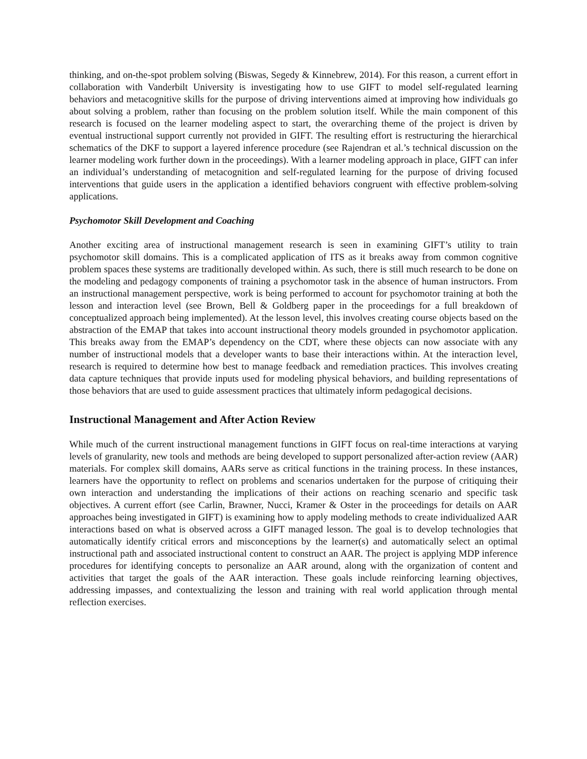thinking, and on-the-spot problem solving (Biswas, Segedy & Kinnebrew, 2014). For this reason, a current effort in collaboration with Vanderbilt University is investigating how to use GIFT to model self-regulated learning behaviors and metacognitive skills for the purpose of driving interventions aimed at improving how individuals go about solving a problem, rather than focusing on the problem solution itself. While the main component of this research is focused on the learner modeling aspect to start, the overarching theme of the project is driven by eventual instructional support currently not provided in GIFT. The resulting effort is restructuring the hierarchical schematics of the DKF to support a layered inference procedure (see Rajendran et al.’s technical discussion on the learner modeling work further down in the proceedings). With a learner modeling approach in place, GIFT can infer an individual’s understanding of metacognition and self-regulated learning for the purpose of driving focused interventions that guide users in the application a identified behaviors congruent with effective problem-solving applications.
Psychomotor Skill Development and Coaching
Another exciting area of instructional management research is seen in examining GIFT’s utility to train psychomotor skill domains. This is a complicated application of ITS as it breaks away from common cognitive problem spaces these systems are traditionally developed within. As such, there is still much research to be done on the modeling and pedagogy components of training a psychomotor task in the absence of human instructors. From an instructional management perspective, work is being performed to account for psychomotor training at both the lesson and interaction level (see Brown, Bell & Goldberg paper in the proceedings for a full breakdown of conceptualized approach being implemented). At the lesson level, this involves creating course objects based on the abstraction of the EMAP that takes into account instructional theory models grounded in psychomotor application. This breaks away from the EMAP’s dependency on the CDT, where these objects can now associate with any number of instructional models that a developer wants to base their interactions within. At the interaction level, research is required to determine how best to manage feedback and remediation practices. This involves creating data capture techniques that provide inputs used for modeling physical behaviors, and building representations of those behaviors that are used to guide assessment practices that ultimately inform pedagogical decisions.
Instructional Management and After Action Review
While much of the current instructional management functions in GIFT focus on real-time interactions at varying levels of granularity, new tools and methods are being developed to support personalized after-action review (AAR) materials. For complex skill domains, AARs serve as critical functions in the training process. In these instances, learners have the opportunity to reflect on problems and scenarios undertaken for the purpose of critiquing their own interaction and understanding the implications of their actions on reaching scenario and specific task objectives. A current effort (see Carlin, Brawner, Nucci, Kramer & Oster in the proceedings for details on AAR approaches being investigated in GIFT) is examining how to apply modeling methods to create individualized AAR interactions based on what is observed across a GIFT managed lesson. The goal is to develop technologies that automatically identify critical errors and misconceptions by the learner(s) and automatically select an optimal instructional path and associated instructional content to construct an AAR. The project is applying MDP inference procedures for identifying concepts to personalize an AAR around, along with the organization of content and activities that target the goals of the AAR interaction. These goals include reinforcing learning objectives, addressing impasses, and contextualizing the lesson and training with real world application through mental reflection exercises.